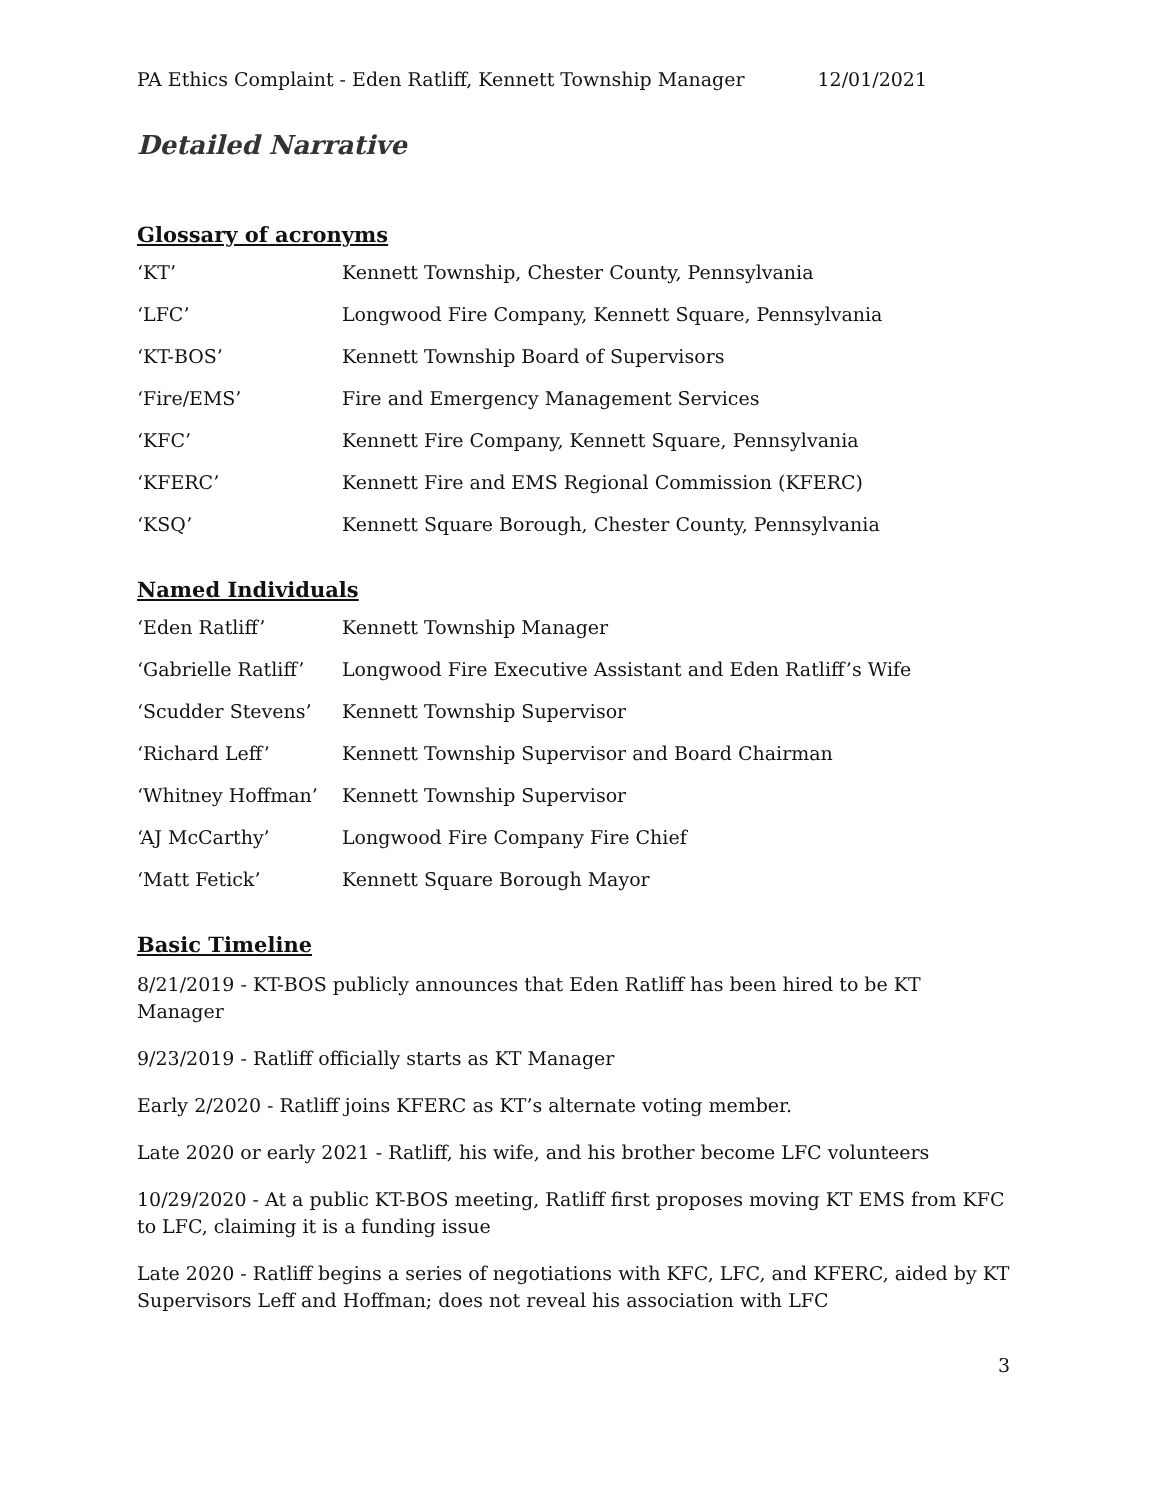PA Ethics Complaint - Eden Ratliff, Kennett Township Manager 12/01/2021
Detailed Narrative
Glossary of acronyms
| ‘KT’ | Kennett Township, Chester County, Pennsylvania |
| ‘LFC’ | Longwood Fire Company, Kennett Square, Pennsylvania |
| ‘KT-BOS’ | Kennett Township Board of Supervisors |
| ‘Fire/EMS’ | Fire and Emergency Management Services |
| ‘KFC’ | Kennett Fire Company, Kennett Square, Pennsylvania |
| ‘KFERC’ | Kennett Fire and EMS Regional Commission (KFERC) |
| ‘KSQ’ | Kennett Square Borough, Chester County, Pennsylvania |
Named Individuals
| ‘Eden Ratliff’ | Kennett Township Manager |
| ‘Gabrielle Ratliff’ | Longwood Fire Executive Assistant and Eden Ratliff’s Wife |
| ‘Scudder Stevens’ | Kennett Township Supervisor |
| ‘Richard Leff’ | Kennett Township Supervisor and Board Chairman |
| ‘Whitney Hoffman’ | Kennett Township Supervisor |
| ‘AJ McCarthy’ | Longwood Fire Company Fire Chief |
| ‘Matt Fetick’ | Kennett Square Borough Mayor |
Basic Timeline
8/21/2019 - KT-BOS publicly announces that Eden Ratliff has been hired to be KT Manager
9/23/2019 - Ratliff officially starts as KT Manager
Early 2/2020 - Ratliff joins KFERC as KT’s alternate voting member.
Late 2020 or early 2021 - Ratliff, his wife, and his brother become LFC volunteers
10/29/2020 - At a public KT-BOS meeting, Ratliff first proposes moving KT EMS from KFC to LFC, claiming it is a funding issue
Late 2020 - Ratliff begins a series of negotiations with KFC, LFC, and KFERC, aided by KT Supervisors Leff and Hoffman; does not reveal his association with LFC
3